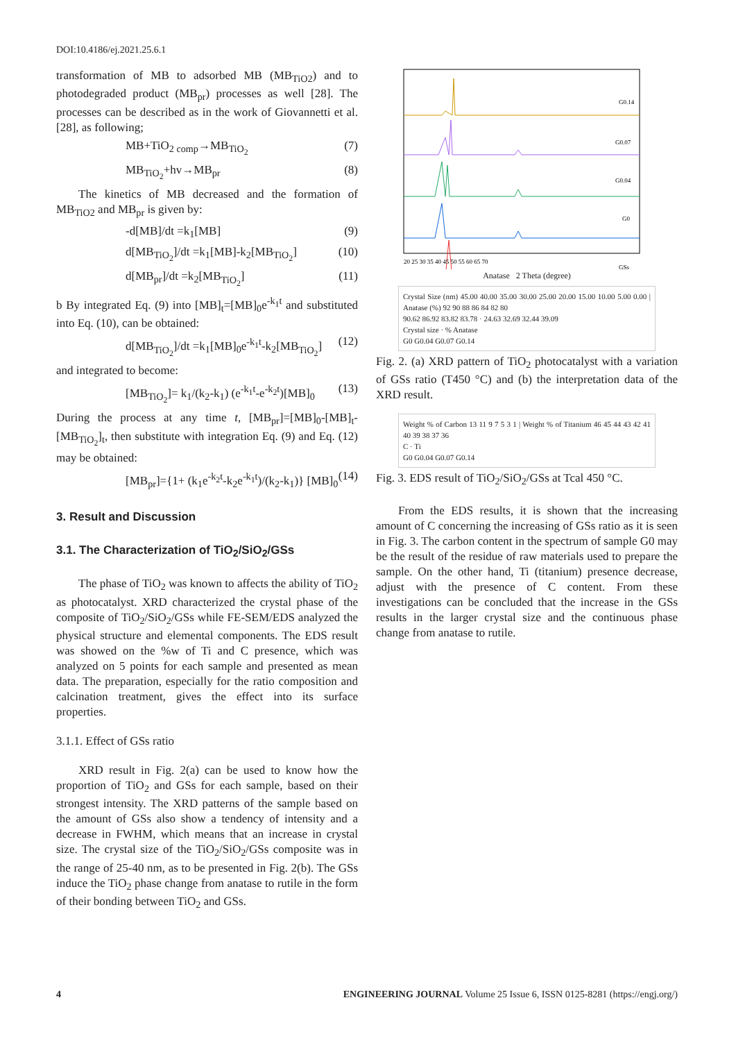DOI:10.4186/ej.2021.25.6.1
transformation of MB to adsorbed MB (MB<sub>TiO2</sub>) and to photodegraded product (MB<sub>pr</sub>) processes as well [28]. The processes can be described as in the work of Giovannetti et al. [28], as following;
MB+TiO<sub>2 comp</sub>→MB<sub>TiO<sub>2</sub></sub> (7)
MB<sub>TiO<sub>2</sub></sub>+hv→MB<sub>pr</sub> (8)
The kinetics of MB decreased and the formation of MB<sub>TiO2</sub> and MB<sub>pr</sub> is given by:
-d[MB]/dt =k<sub>1</sub>[MB] (9)
d[MB<sub>TiO<sub>2</sub></sub>]/dt =k<sub>1</sub>[MB]-k<sub>2</sub>[MB<sub>TiO<sub>2</sub></sub>] (10)
d[MB<sub>pr</sub>]/dt =k<sub>2</sub>[MB<sub>TiO<sub>2</sub></sub>] (11)
b By integrated Eq. (9) into [MB]<sub>t</sub>=[MB]<sub>0</sub>e<sup>-k<sub>1</sub>t</sup> and substituted into Eq. (10), can be obtained:
d[MB<sub>TiO<sub>2</sub></sub>]/dt =k<sub>1</sub>[MB]<sub>0</sub>e<sup>-k<sub>1</sub>t</sup>-k<sub>2</sub>[MB<sub>TiO<sub>2</sub></sub>] (12)
and integrated to become:
[MB<sub>TiO<sub>2</sub></sub>]= k<sub>1</sub>/(k<sub>2</sub>-k<sub>1</sub>) (e<sup>-k<sub>1</sub>t</sup>-e<sup>-k<sub>2</sub>t</sup>)[MB]<sub>0</sub> (13)
During the process at any time t, [MB<sub>pr</sub>]=[MB]<sub>0</sub>-[MB]<sub>t</sub>-[MB<sub>TiO<sub>2</sub></sub>]<sub>t</sub>, then substitute with integration Eq. (9) and Eq. (12) may be obtained:
[MB<sub>pr</sub>]={1+ (k<sub>1</sub>e<sup>-k<sub>2</sub>t</sup>-k<sub>2</sub>e<sup>-k<sub>1</sub>t</sup>)/(k<sub>2</sub>-k<sub>1</sub>)} [MB]<sub>0</sub> (14)
3. Result and Discussion
3.1. The Characterization of TiO<sub>2</sub>/SiO<sub>2</sub>/GSs
The phase of TiO<sub>2</sub> was known to affects the ability of TiO<sub>2</sub> as photocatalyst. XRD characterized the crystal phase of the composite of TiO<sub>2</sub>/SiO<sub>2</sub>/GSs while FE-SEM/EDS analyzed the physical structure and elemental components. The EDS result was showed on the %w of Ti and C presence, which was analyzed on 5 points for each sample and presented as mean data. The preparation, especially for the ratio composition and calcination treatment, gives the effect into its surface properties.
3.1.1. Effect of GSs ratio
XRD result in Fig. 2(a) can be used to know how the proportion of TiO<sub>2</sub> and GSs for each sample, based on their strongest intensity. The XRD patterns of the sample based on the amount of GSs also show a tendency of intensity and a decrease in FWHM, which means that an increase in crystal size. The crystal size of the TiO<sub>2</sub>/SiO<sub>2</sub>/GSs composite was in the range of 25-40 nm, as to be presented in Fig. 2(b). The GSs induce the TiO<sub>2</sub> phase change from anatase to rutile in the form of their bonding between TiO<sub>2</sub> and GSs.
G0.14
G0.07
G0.04
G0
GSs
20 25 30 35 40 45 50 55 60 65 70
Anatase 2 Theta (degree)
Crystal Size (nm) 45.00 40.00 35.00 30.00 25.00 20.00 15.00 10.00 5.00 0.00 | Anatase (%) 92 90 88 86 84 82 80
90.62 86.92 83.82 83.78 · 24.63 32.69 32.44 39.09
Crystal size · % Anatase
G0 G0.04 G0.07 G0.14
Fig. 2. (a) XRD pattern of TiO<sub>2</sub> photocatalyst with a variation of GSs ratio (T450 °C) and (b) the interpretation data of the XRD result.
Weight % of Carbon 13 11 9 7 5 3 1 | Weight % of Titanium 46 45 44 43 42 41 40 39 38 37 36
C · Ti
G0 G0.04 G0.07 G0.14
Fig. 3. EDS result of TiO<sub>2</sub>/SiO<sub>2</sub>/GSs at Tcal 450 °C.
From the EDS results, it is shown that the increasing amount of C concerning the increasing of GSs ratio as it is seen in Fig. 3. The carbon content in the spectrum of sample G0 may be the result of the residue of raw materials used to prepare the sample. On the other hand, Ti (titanium) presence decrease, adjust with the presence of C content. From these investigations can be concluded that the increase in the GSs results in the larger crystal size and the continuous phase change from anatase to rutile.
4 ENGINEERING JOURNAL Volume 25 Issue 6, ISSN 0125-8281 (https://engj.org/)